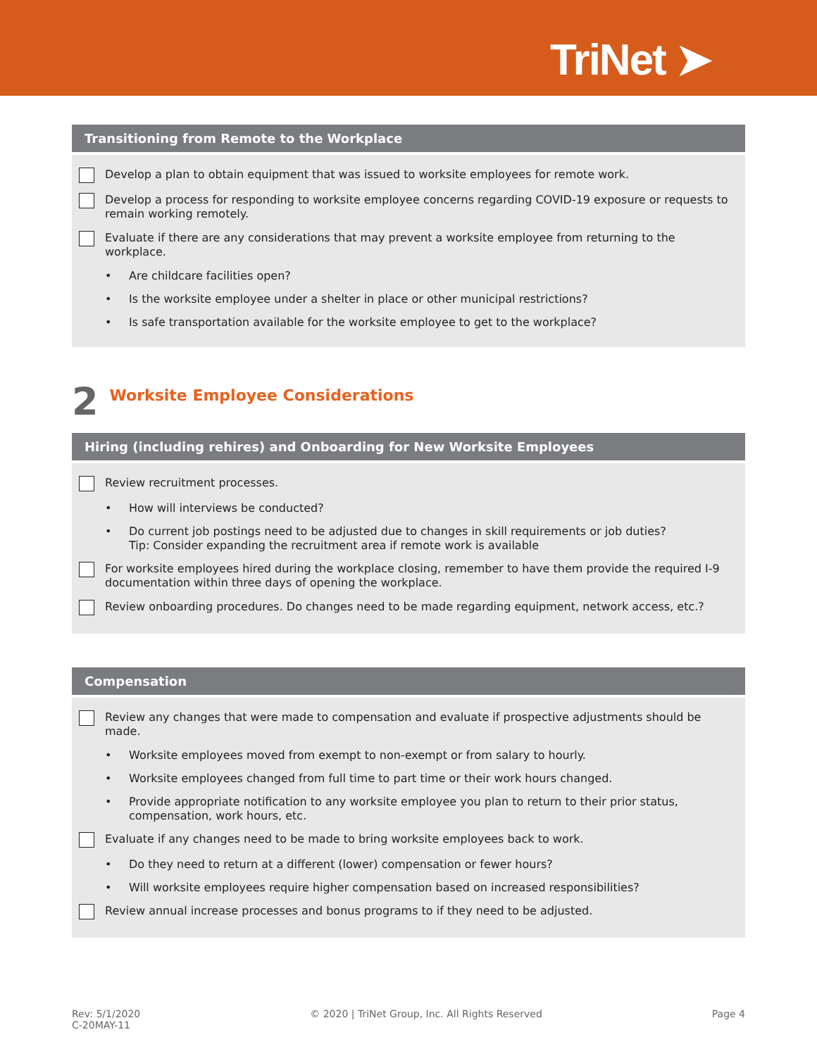TriNet ➤
Transitioning from Remote to the Workplace
Develop a plan to obtain equipment that was issued to worksite employees for remote work.
Develop a process for responding to worksite employee concerns regarding COVID-19 exposure or requests to remain working remotely.
Evaluate if there are any considerations that may prevent a worksite employee from returning to the workplace.
• Are childcare facilities open?
• Is the worksite employee under a shelter in place or other municipal restrictions?
• Is safe transportation available for the worksite employee to get to the workplace?
2 Worksite Employee Considerations
Hiring (including rehires) and Onboarding for New Worksite Employees
Review recruitment processes.
• How will interviews be conducted?
• Do current job postings need to be adjusted due to changes in skill requirements or job duties?
Tip: Consider expanding the recruitment area if remote work is available
For worksite employees hired during the workplace closing, remember to have them provide the required I-9 documentation within three days of opening the workplace.
Review onboarding procedures. Do changes need to be made regarding equipment, network access, etc.?
Compensation
Review any changes that were made to compensation and evaluate if prospective adjustments should be made.
• Worksite employees moved from exempt to non-exempt or from salary to hourly.
• Worksite employees changed from full time to part time or their work hours changed.
• Provide appropriate notification to any worksite employee you plan to return to their prior status, compensation, work hours, etc.
Evaluate if any changes need to be made to bring worksite employees back to work.
• Do they need to return at a different (lower) compensation or fewer hours?
• Will worksite employees require higher compensation based on increased responsibilities?
Review annual increase processes and bonus programs to if they need to be adjusted.
Rev: 5/1/2020
C-20MAY-11
© 2020 | TriNet Group, Inc. All Rights Reserved
Page 4